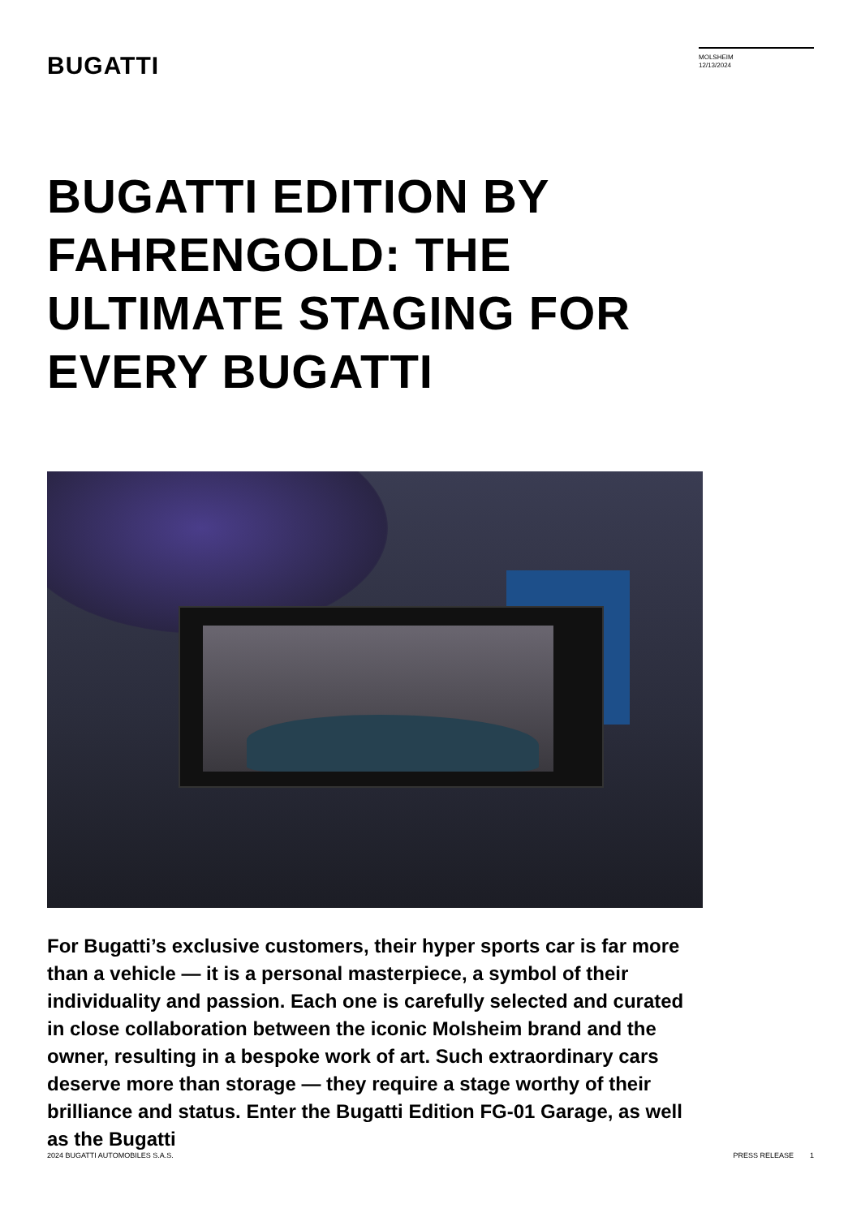BUGATTI
MOLSHEIM
12/13/2024
BUGATTI EDITION BY
FAHRENGOLD: THE
ULTIMATE STAGING FOR
EVERY BUGATTI
For Bugatti’s exclusive customers, their hyper sports car is far more than a vehicle — it is a personal masterpiece, a symbol of their individuality and passion. Each one is carefully selected and curated in close collaboration between the iconic Molsheim brand and the owner, resulting in a bespoke work of art. Such extraordinary cars deserve more than storage — they require a stage worthy of their brilliance and status. Enter the Bugatti Edition FG-01 Garage, as well as the Bugatti
2024 BUGATTI AUTOMOBILES S.A.S. PRESS RELEASE 1